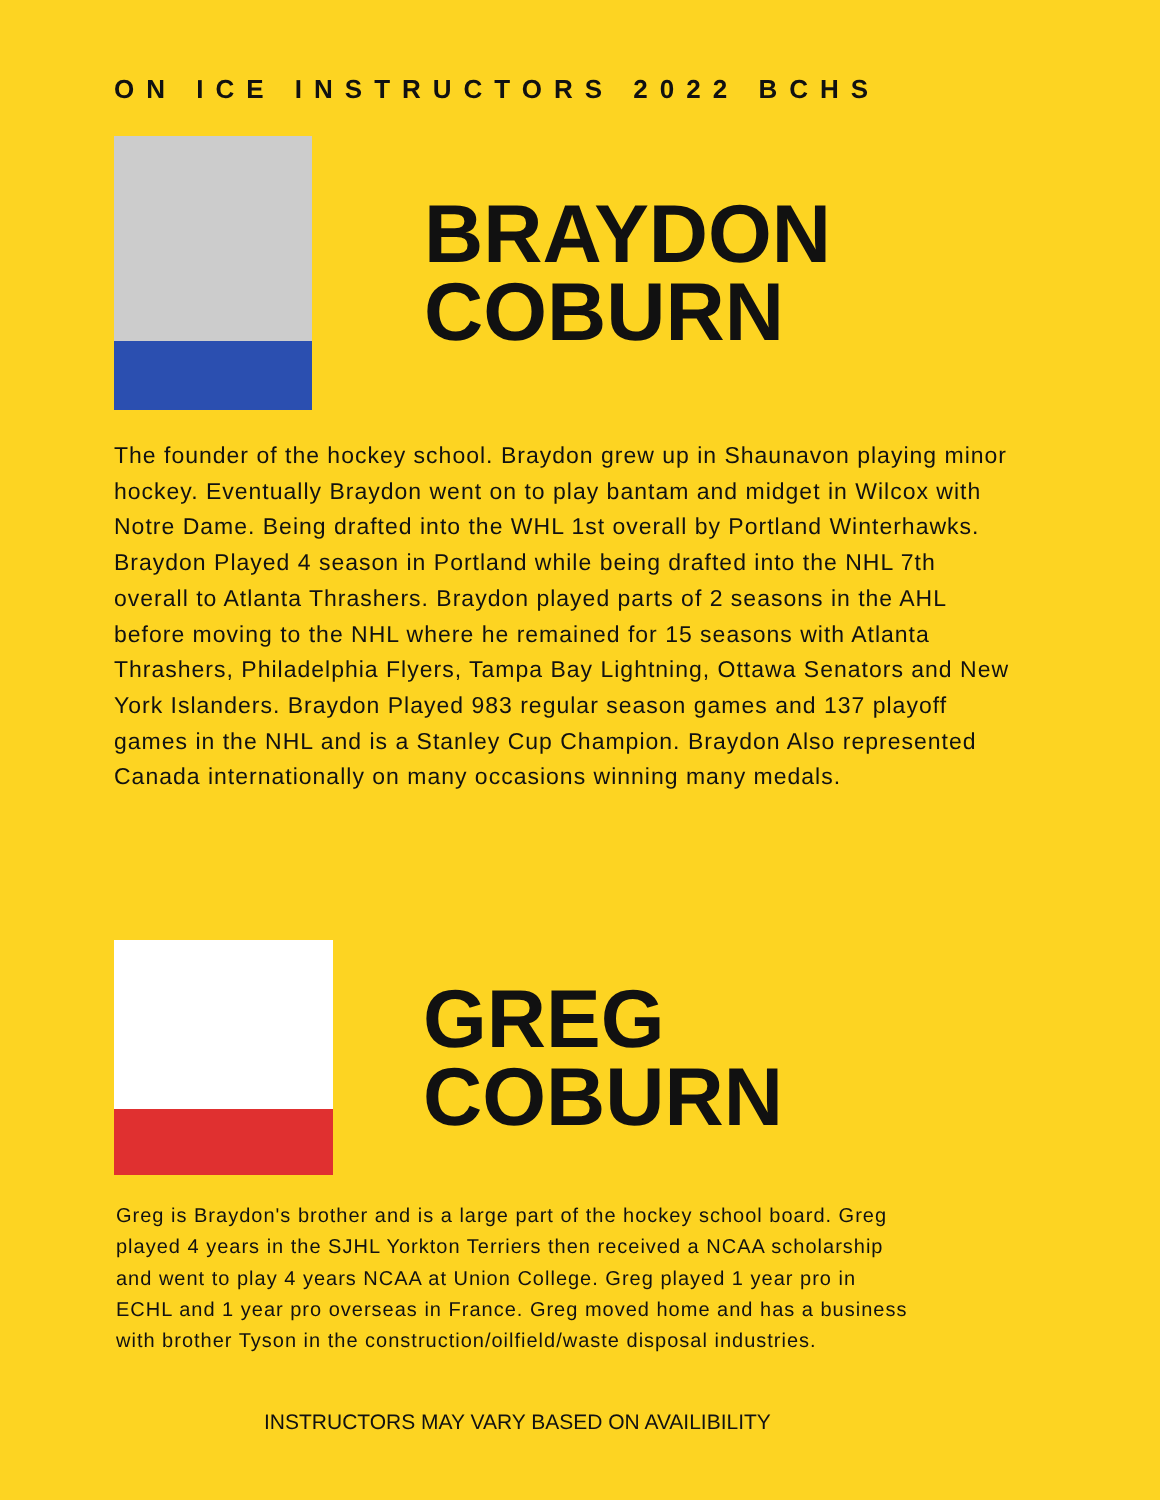ON ICE INSTRUCTORS 2022 BCHS
BRAYDON
COBURN
The founder of the hockey school. Braydon grew up in Shaunavon playing minor hockey. Eventually Braydon went on to play bantam and midget in Wilcox with Notre Dame. Being drafted into the WHL 1st overall by Portland Winterhawks. Braydon Played 4 season in Portland while being drafted into the NHL 7th overall to Atlanta Thrashers. Braydon played parts of 2 seasons in the AHL before moving to the NHL where he remained for 15 seasons with Atlanta Thrashers, Philadelphia Flyers, Tampa Bay Lightning, Ottawa Senators and New York Islanders. Braydon Played 983 regular season games and 137 playoff games in the NHL and is a Stanley Cup Champion. Braydon Also represented Canada internationally on many occasions winning many medals.
GREG
COBURN
Greg is Braydon's brother and is a large part of the hockey school board. Greg played 4 years in the SJHL Yorkton Terriers then received a NCAA scholarship and went to play 4 years NCAA at Union College. Greg played 1 year pro in ECHL and 1 year pro overseas in France. Greg moved home and has a business with brother Tyson in the construction/oilfield/waste disposal industries.
INSTRUCTORS MAY VARY BASED ON AVAILIBILITY